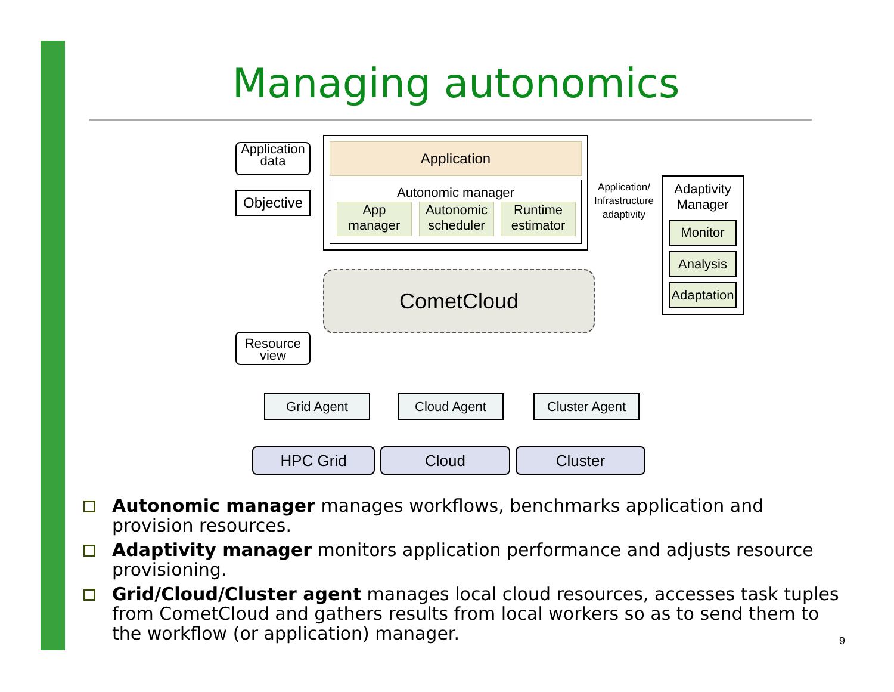Managing autonomics
Application data
Objective
Application
Autonomic manager
App manager
Autonomic scheduler
Runtime estimator
Application/ Infrastructure adaptivity
Adaptivity Manager
Monitor
Analysis
Adaptation
CometCloud
Resource view
Grid Agent Cloud Agent Cluster Agent
HPC Grid Cloud Cluster
Autonomic manager manages workflows, benchmarks application and provision resources.
Adaptivity manager monitors application performance and adjusts resource provisioning.
Grid/Cloud/Cluster agent manages local cloud resources, accesses task tuples from CometCloud and gathers results from local workers so as to send them to the workflow (or application) manager.
9